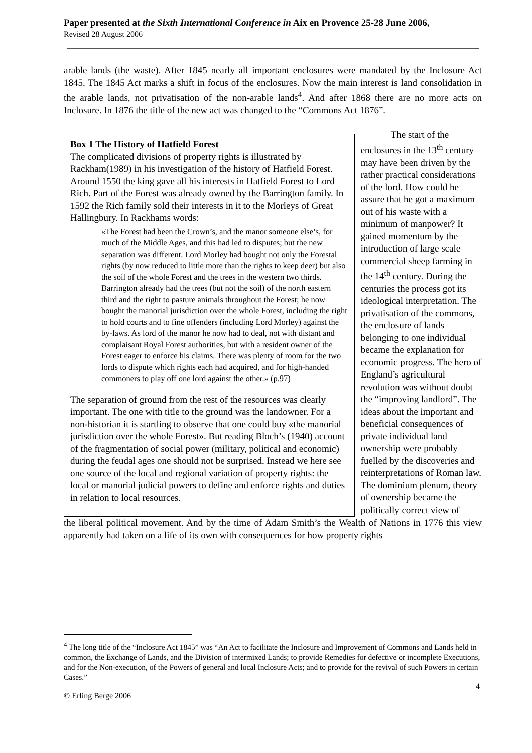Paper presented at the Sixth International Conference in Aix en Provence 25-28 June 2006,
Revised 28 August 2006
arable lands (the waste). After 1845 nearly all important enclosures were mandated by the Inclosure Act 1845. The 1845 Act marks a shift in focus of the enclosures. Now the main interest is land consolidation in the arable lands, not privatisation of the non-arable lands<sup>4</sup>. And after 1868 there are no more acts on Inclosure. In 1876 the title of the new act was changed to the “Commons Act 1876”.
Box 1 The History of Hatfield Forest
The complicated divisions of property rights is illustrated by Rackham(1989) in his investigation of the history of Hatfield Forest. Around 1550 the king gave all his interests in Hatfield Forest to Lord Rich. Part of the Forest was already owned by the Barrington family. In 1592 the Rich family sold their interests in it to the Morleys of Great Hallingbury. In Rackhams words:
«The Forest had been the Crown’s, and the manor someone else’s, for much of the Middle Ages, and this had led to disputes; but the new separation was different. Lord Morley had bought not only the Forestal rights (by now reduced to little more than the rights to keep deer) but also the soil of the whole Forest and the trees in the western two thirds. Barrington already had the trees (but not the soil) of the north eastern third and the right to pasture animals throughout the Forest; he now bought the manorial jurisdiction over the whole Forest, including the right to hold courts and to fine offenders (including Lord Morley) against the by-laws. As lord of the manor he now had to deal, not with distant and complaisant Royal Forest authorities, but with a resident owner of the Forest eager to enforce his claims. There was plenty of room for the two lords to dispute which rights each had acquired, and for high-handed commoners to play off one lord against the other.» (p.97)
The separation of ground from the rest of the resources was clearly important. The one with title to the ground was the landowner. For a non-historian it is startling to observe that one could buy «the manorial jurisdiction over the whole Forest». But reading Bloch’s (1940) account of the fragmentation of social power (military, political and economic) during the feudal ages one should not be surprised. Instead we here see one source of the local and regional variation of property rights: the local or manorial judicial powers to define and enforce rights and duties in relation to local resources.
The start of the enclosures in the 13<sup>th</sup> century may have been driven by the rather practical considerations of the lord. How could he assure that he got a maximum out of his waste with a minimum of manpower? It gained momentum by the introduction of large scale commercial sheep farming in the 14<sup>th</sup> century. During the centuries the process got its ideological interpretation. The privatisation of the commons, the enclosure of lands belonging to one individual became the explanation for economic progress. The hero of England’s agricultural revolution was without doubt the “improving landlord”. The ideas about the important and beneficial consequences of private individual land ownership were probably fuelled by the discoveries and reinterpretations of Roman law. The dominium plenum, theory of ownership became the politically correct view of
the liberal political movement. And by the time of Adam Smith’s the Wealth of Nations in 1776 this view apparently had taken on a life of its own with consequences for how property rights
<sup>4</sup> The long title of the “Inclosure Act 1845” was “An Act to facilitate the Inclosure and Improvement of Commons and Lands held in common, the Exchange of Lands, and the Division of intermixed Lands; to provide Remedies for defective or incomplete Executions, and for the Non-execution, of the Powers of general and local Inclosure Acts; and to provide for the revival of such Powers in certain Cases.”
4
© Erling Berge 2006